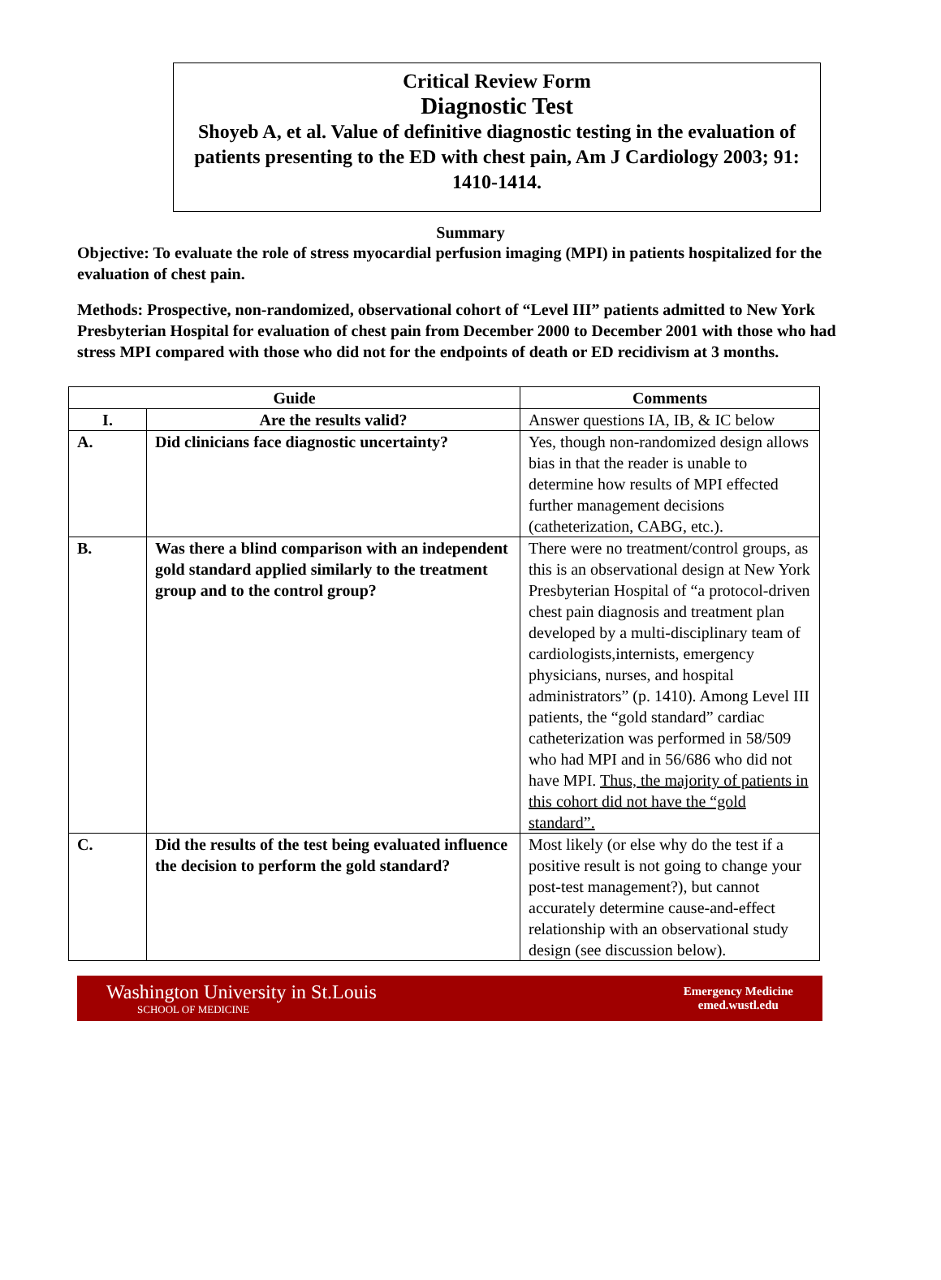Critical Review Form
Diagnostic Test
Shoyeb A, et al. Value of definitive diagnostic testing in the evaluation of patients presenting to the ED with chest pain, Am J Cardiology 2003; 91: 1410-1414.
Summary
Objective: To evaluate the role of stress myocardial perfusion imaging (MPI) in patients hospitalized for the evaluation of chest pain.
Methods: Prospective, non-randomized, observational cohort of “Level III” patients admitted to New York Presbyterian Hospital for evaluation of chest pain from December 2000 to December 2001 with those who had stress MPI compared with those who did not for the endpoints of death or ED recidivism at 3 months.
| Guide | | Comments |
| --- | --- | --- |
| I. | Are the results valid? | Answer questions IA, IB, & IC below |
| A. | Did clinicians face diagnostic uncertainty? | Yes, though non-randomized design allows bias in that the reader is unable to determine how results of MPI effected further management decisions (catheterization, CABG, etc.). |
| B. | Was there a blind comparison with an independent gold standard applied similarly to the treatment group and to the control group? | There were no treatment/control groups, as this is an observational design at New York Presbyterian Hospital of “a protocol-driven chest pain diagnosis and treatment plan developed by a multi-disciplinary team of cardiologists,internists, emergency physicians, nurses, and hospital administrators” (p. 1410). Among Level III patients, the “gold standard” cardiac catheterization was performed in 58/509 who had MPI and in 56/686 who did not have MPI. Thus, the majority of patients in this cohort did not have the “gold standard”. |
| C. | Did the results of the test being evaluated influence the decision to perform the gold standard? | Most likely (or else why do the test if a positive result is not going to change your post-test management?), but cannot accurately determine cause-and-effect relationship with an observational study design (see discussion below). |
Washington University in St.Louis
SCHOOL OF MEDICINE
Emergency Medicine
emed.wustl.edu